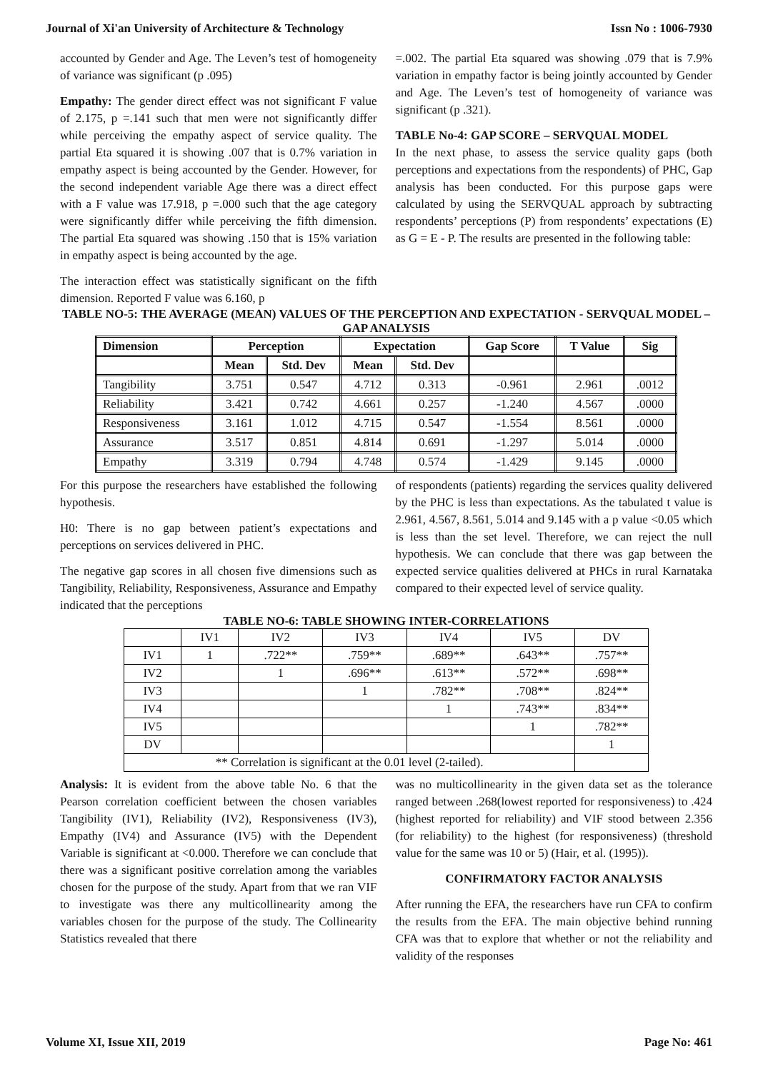Journal of Xi'an University of Architecture & Technology Issn No : 1006-7930
accounted by Gender and Age. The Leven’s test of homogeneity of variance was significant (p .095)
Empathy: The gender direct effect was not significant F value of 2.175, p =.141 such that men were not significantly differ while perceiving the empathy aspect of service quality. The partial Eta squared it is showing .007 that is 0.7% variation in empathy aspect is being accounted by the Gender. However, for the second independent variable Age there was a direct effect with a F value was 17.918, p =.000 such that the age category were significantly differ while perceiving the fifth dimension. The partial Eta squared was showing .150 that is 15% variation in empathy aspect is being accounted by the age.
The interaction effect was statistically significant on the fifth dimension. Reported F value was 6.160, p
=.002. The partial Eta squared was showing .079 that is 7.9% variation in empathy factor is being jointly accounted by Gender and Age. The Leven’s test of homogeneity of variance was significant (p .321).
TABLE No-4: GAP SCORE – SERVQUAL MODEL
In the next phase, to assess the service quality gaps (both perceptions and expectations from the respondents) of PHC, Gap analysis has been conducted. For this purpose gaps were calculated by using the SERVQUAL approach by subtracting respondents’ perceptions (P) from respondents’ expectations (E) as G = E - P. The results are presented in the following table:
TABLE NO-5: THE AVERAGE (MEAN) VALUES OF THE PERCEPTION AND EXPECTATION - SERVQUAL MODEL – GAP ANALYSIS
| Dimension | Perception | | Expectation | | Gap Score | T Value | Sig |
| --- | --- | --- | --- | --- | --- | --- | --- |
| | Mean | Std. Dev | Mean | Std. Dev | | | |
| Tangibility | 3.751 | 0.547 | 4.712 | 0.313 | -0.961 | 2.961 | .0012 |
| Reliability | 3.421 | 0.742 | 4.661 | 0.257 | -1.240 | 4.567 | .0000 |
| Responsiveness | 3.161 | 1.012 | 4.715 | 0.547 | -1.554 | 8.561 | .0000 |
| Assurance | 3.517 | 0.851 | 4.814 | 0.691 | -1.297 | 5.014 | .0000 |
| Empathy | 3.319 | 0.794 | 4.748 | 0.574 | -1.429 | 9.145 | .0000 |
For this purpose the researchers have established the following hypothesis.
H0: There is no gap between patient’s expectations and perceptions on services delivered in PHC.
The negative gap scores in all chosen five dimensions such as Tangibility, Reliability, Responsiveness, Assurance and Empathy indicated that the perceptions
of respondents (patients) regarding the services quality delivered by the PHC is less than expectations. As the tabulated t value is 2.961, 4.567, 8.561, 5.014 and 9.145 with a p value <0.05 which is less than the set level. Therefore, we can reject the null hypothesis. We can conclude that there was gap between the expected service qualities delivered at PHCs in rural Karnataka compared to their expected level of service quality.
TABLE NO-6: TABLE SHOWING INTER-CORRELATIONS
| | IV1 | IV2 | IV3 | IV4 | IV5 | DV |
| IV1 | 1 | .722** | .759** | .689** | .643** | .757** |
| IV2 | | 1 | .696** | .613** | .572** | .698** |
| IV3 | | | 1 | .782** | .708** | .824** |
| IV4 | | | | 1 | .743** | .834** |
| IV5 | | | | | 1 | .782** |
| DV | | | | | | 1 |
| ** Correlation is significant at the 0.01 level (2-tailed). | | | | | | |
Analysis: It is evident from the above table No. 6 that the Pearson correlation coefficient between the chosen variables Tangibility (IV1), Reliability (IV2), Responsiveness (IV3), Empathy (IV4) and Assurance (IV5) with the Dependent Variable is significant at <0.000. Therefore we can conclude that there was a significant positive correlation among the variables chosen for the purpose of the study. Apart from that we ran VIF to investigate was there any multicollinearity among the variables chosen for the purpose of the study. The Collinearity Statistics revealed that there
was no multicollinearity in the given data set as the tolerance ranged between .268(lowest reported for responsiveness) to .424 (highest reported for reliability) and VIF stood between 2.356 (for reliability) to the highest (for responsiveness) (threshold value for the same was 10 or 5) (Hair, et al. (1995)).
CONFIRMATORY FACTOR ANALYSIS
After running the EFA, the researchers have run CFA to confirm the results from the EFA. The main objective behind running CFA was that to explore that whether or not the reliability and validity of the responses
Volume XI, Issue XII, 2019 Page No: 461